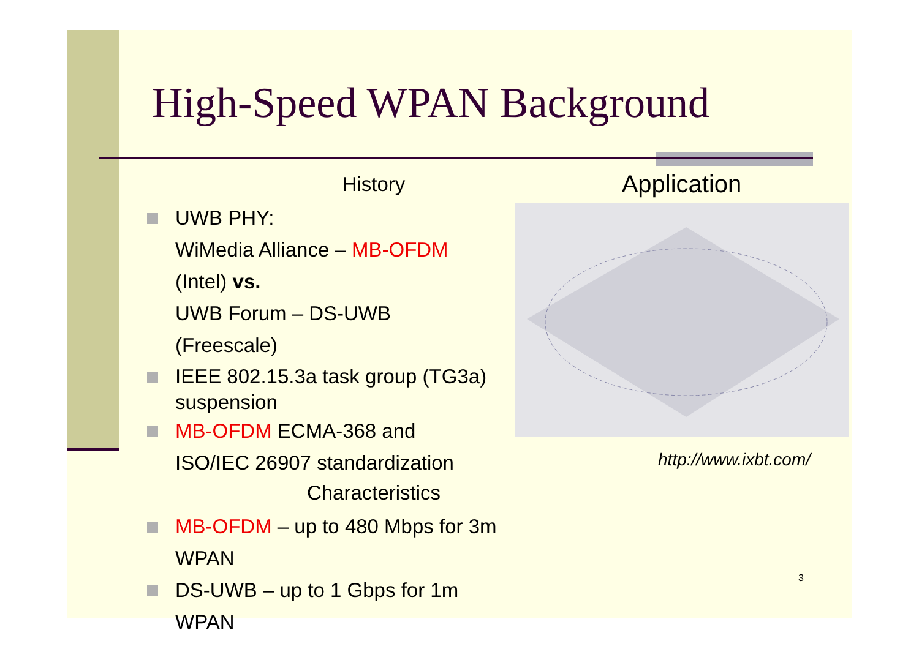High-Speed WPAN Background
History
UWB PHY:
WiMedia Alliance – MB-OFDM
(Intel) vs.
UWB Forum – DS-UWB
(Freescale)
IEEE 802.15.3a task group (TG3a) suspension
MB-OFDM ECMA-368 and
ISO/IEC 26907 standardization
Characteristics
MB-OFDM – up to 480 Mbps for 3m WPAN
DS-UWB – up to 1 Gbps for 1m WPAN
Application
http://www.ixbt.com/
3